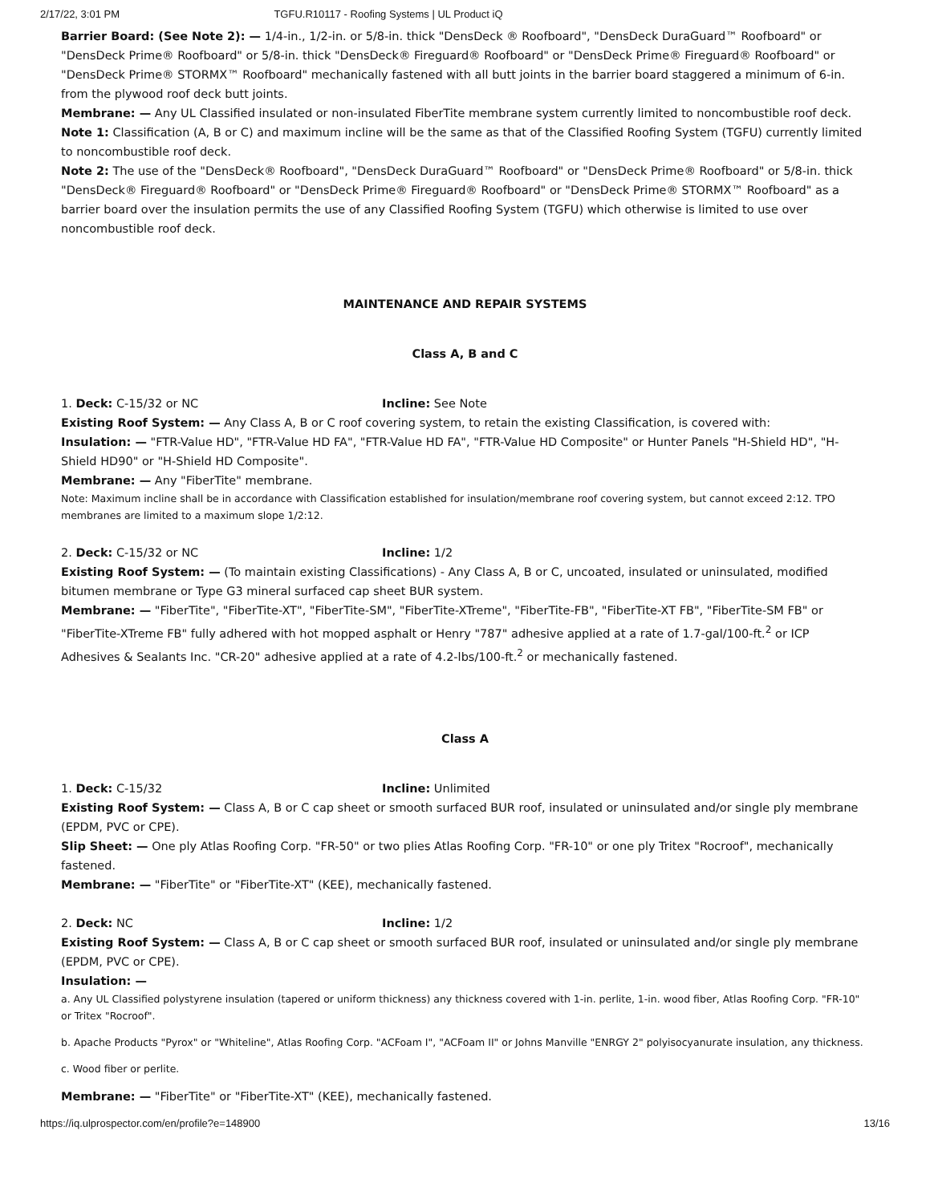2/17/22, 3:01 PM TGFU.R10117 - Roofing Systems | UL Product iQ
Barrier Board: (See Note 2): — 1/4-in., 1/2-in. or 5/8-in. thick "DensDeck ® Roofboard", "DensDeck DuraGuard™ Roofboard" or "DensDeck Prime® Roofboard" or 5/8-in. thick "DensDeck® Fireguard® Roofboard" or "DensDeck Prime® Fireguard® Roofboard" or "DensDeck Prime® STORMX™ Roofboard" mechanically fastened with all butt joints in the barrier board staggered a minimum of 6-in. from the plywood roof deck butt joints.
Membrane: — Any UL Classified insulated or non-insulated FiberTite membrane system currently limited to noncombustible roof deck.
Note 1: Classification (A, B or C) and maximum incline will be the same as that of the Classified Roofing System (TGFU) currently limited to noncombustible roof deck.
Note 2: The use of the "DensDeck® Roofboard", "DensDeck DuraGuard™ Roofboard" or "DensDeck Prime® Roofboard" or 5/8-in. thick "DensDeck® Fireguard® Roofboard" or "DensDeck Prime® Fireguard® Roofboard" or "DensDeck Prime® STORMX™ Roofboard" as a barrier board over the insulation permits the use of any Classified Roofing System (TGFU) which otherwise is limited to use over noncombustible roof deck.
MAINTENANCE AND REPAIR SYSTEMS
Class A, B and C
1. Deck: C-15/32 or NC Incline: See Note
Existing Roof System: — Any Class A, B or C roof covering system, to retain the existing Classification, is covered with:
Insulation: — "FTR-Value HD", "FTR-Value HD FA", "FTR-Value HD FA", "FTR-Value HD Composite" or Hunter Panels "H-Shield HD", "H-Shield HD90" or "H-Shield HD Composite".
Membrane: — Any "FiberTite" membrane.
Note: Maximum incline shall be in accordance with Classification established for insulation/membrane roof covering system, but cannot exceed 2:12. TPO membranes are limited to a maximum slope 1/2:12.
2. Deck: C-15/32 or NC Incline: 1/2
Existing Roof System: — (To maintain existing Classifications) - Any Class A, B or C, uncoated, insulated or uninsulated, modified bitumen membrane or Type G3 mineral surfaced cap sheet BUR system.
Membrane: — "FiberTite", "FiberTite-XT", "FiberTite-SM", "FiberTite-XTreme", "FiberTite-FB", "FiberTite-XT FB", "FiberTite-SM FB" or "FiberTite-XTreme FB" fully adhered with hot mopped asphalt or Henry "787" adhesive applied at a rate of 1.7-gal/100-ft.<sup>2</sup> or ICP Adhesives & Sealants Inc. "CR-20" adhesive applied at a rate of 4.2-lbs/100-ft.<sup>2</sup> or mechanically fastened.
Class A
1. Deck: C-15/32 Incline: Unlimited
Existing Roof System: — Class A, B or C cap sheet or smooth surfaced BUR roof, insulated or uninsulated and/or single ply membrane (EPDM, PVC or CPE).
Slip Sheet: — One ply Atlas Roofing Corp. "FR-50" or two plies Atlas Roofing Corp. "FR-10" or one ply Tritex "Rocroof", mechanically fastened.
Membrane: — "FiberTite" or "FiberTite-XT" (KEE), mechanically fastened.
2. Deck: NC Incline: 1/2
Existing Roof System: — Class A, B or C cap sheet or smooth surfaced BUR roof, insulated or uninsulated and/or single ply membrane (EPDM, PVC or CPE).
Insulation: —
a. Any UL Classified polystyrene insulation (tapered or uniform thickness) any thickness covered with 1-in. perlite, 1-in. wood fiber, Atlas Roofing Corp. "FR-10" or Tritex "Rocroof".
b. Apache Products "Pyrox" or "Whiteline", Atlas Roofing Corp. "ACFoam I", "ACFoam II" or Johns Manville "ENRGY 2" polyisocyanurate insulation, any thickness.
c. Wood fiber or perlite.
Membrane: — "FiberTite" or "FiberTite-XT" (KEE), mechanically fastened.
https://iq.ulprospector.com/en/profile?e=148900 13/16